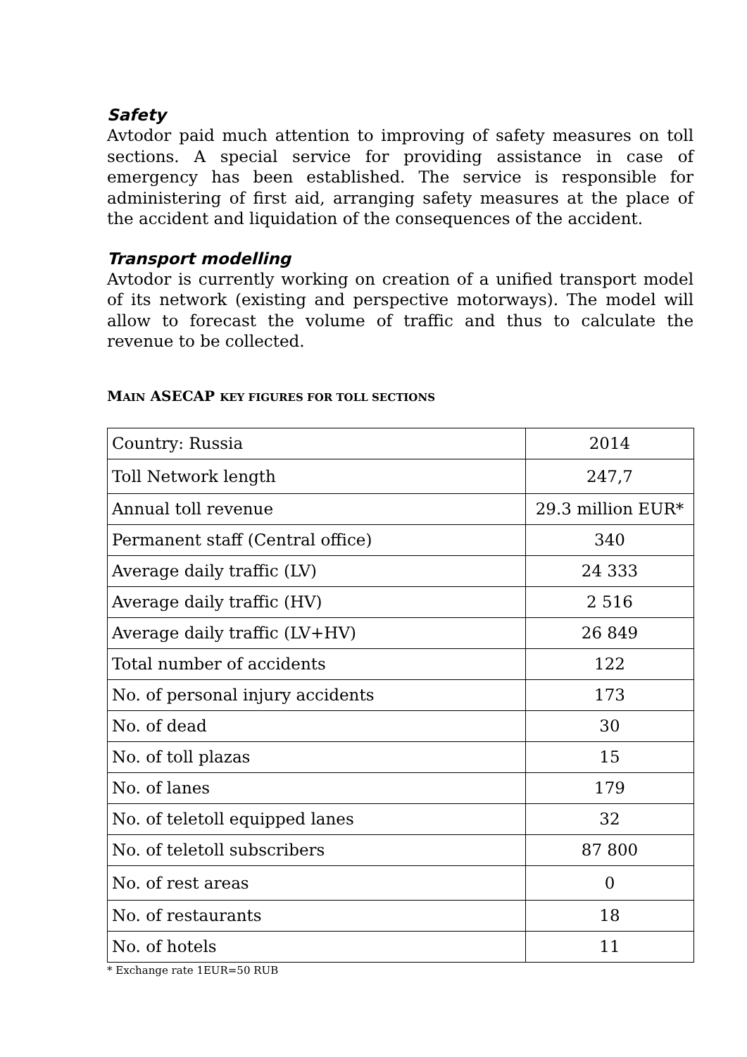Safety
Avtodor paid much attention to improving of safety measures on toll sections. A special service for providing assistance in case of emergency has been established. The service is responsible for administering of first aid, arranging safety measures at the place of the accident and liquidation of the consequences of the accident.
Transport modelling
Avtodor is currently working on creation of a unified transport model of its network (existing and perspective motorways). The model will allow to forecast the volume of traffic and thus to calculate the revenue to be collected.
MAIN ASECAP KEY FIGURES FOR TOLL SECTIONS
| Country: Russia | 2014 |
| Toll Network length | 247,7 |
| Annual toll revenue | 29.3 million EUR* |
| Permanent staff (Central office) | 340 |
| Average daily traffic (LV) | 24 333 |
| Average daily traffic (HV) | 2 516 |
| Average daily traffic (LV+HV) | 26 849 |
| Total number of accidents | 122 |
| No. of personal injury accidents | 173 |
| No. of dead | 30 |
| No. of toll plazas | 15 |
| No. of lanes | 179 |
| No. of teletoll equipped lanes | 32 |
| No. of teletoll subscribers | 87 800 |
| No. of rest areas | 0 |
| No. of restaurants | 18 |
| No. of hotels | 11 |
* Exchange rate 1EUR=50 RUB